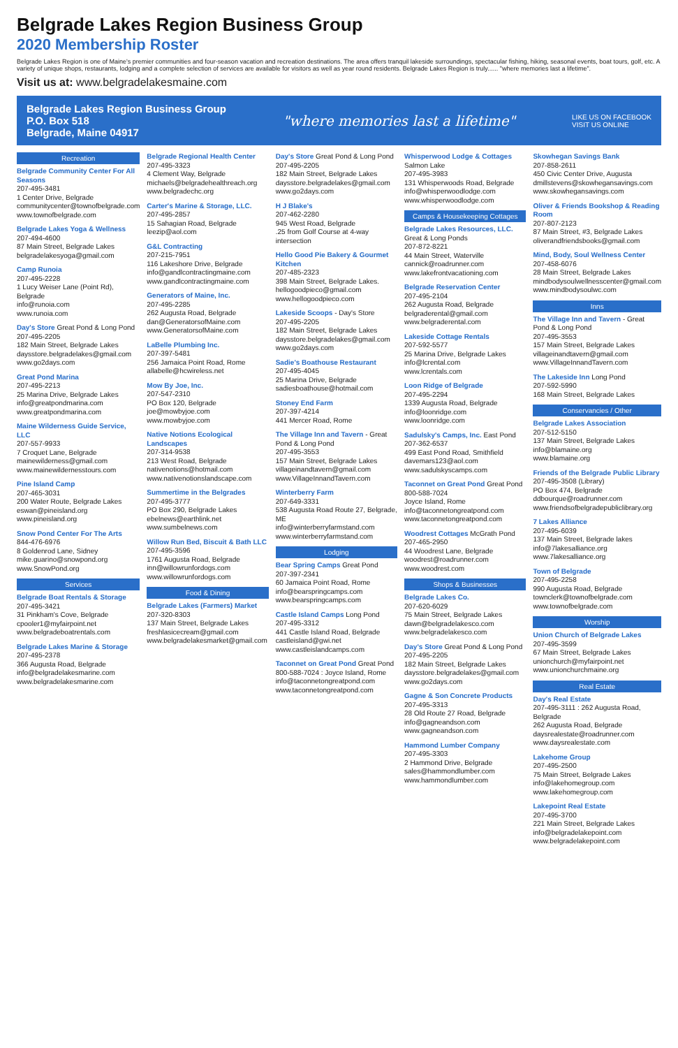Belgrade Lakes Region Business Group
2020 Membership Roster
Belgrade Lakes Region is one of Maine's premier communities and four-season vacation and recreation destinations. The area offers tranquil lakeside surroundings, spectacular fishing, hiking, seasonal events, boat tours, golf, etc. A variety of unique shops, restaurants, lodging and a complete selection of services are available for visitors as well as year round residents. Belgrade Lakes Region is truly...... "where memories last a lifetime".
Visit us at: www.belgradelakesmaine.com
Belgrade Lakes Region Business Group
P.O. Box 518
Belgrade, Maine 04917
"where memories last a lifetime"
LIKE US ON FACEBOOK
VISIT US ONLINE
Recreation
Belgrade Community Center For All Seasons
207-495-3481
1 Center Drive, Belgrade
communitycenter@townofbelgrade.com
www.townofbelgrade.com
Belgrade Lakes Yoga & Wellness
207-494-4600
87 Main Street, Belgrade Lakes
belgradelakesyoga@gmail.com
Camp Runoia
207-495-2228
1 Lucy Weiser Lane (Point Rd), Belgrade
info@runoia.com
www.runoia.com
Day's Store Great Pond & Long Pond
207-495-2205
182 Main Street, Belgrade Lakes
daysstore.belgradelakes@gmail.com
www.go2days.com
Great Pond Marina
207-495-2213
25 Marina Drive, Belgrade Lakes
info@greatpondmarina.com
www.greatpondmarina.com
Maine Wilderness Guide Service, LLC
207-557-9933
7 Croquet Lane, Belgrade
mainewilderness@gmail.com
www.mainewildernesstours.com
Pine Island Camp
207-465-3031
200 Water Route, Belgrade Lakes
eswan@pineisland.org
www.pineisland.org
Snow Pond Center For The Arts
844-476-6976
8 Goldenrod Lane, Sidney
mike.guarino@snowpond.org
www.SnowPond.org
Services
Belgrade Boat Rentals & Storage
207-495-3421
31 Pinkham's Cove, Belgrade
cpooler1@myfairpoint.net
www.belgradeboatrentals.com
Belgrade Lakes Marine & Storage
207-495-2378
366 Augusta Road, Belgrade
info@belgradelakesmarine.com
www.belgradelakesmarine.com
Belgrade Regional Health Center
207-495-3323
4 Clement Way, Belgrade
michaels@belgradehealthreach.org
www.belgradechc.org
Carter's Marine & Storage, LLC.
207-495-2857
15 Sahagian Road, Belgrade
leezip@aol.com
G&L Contracting
207-215-7951
116 Lakeshore Drive, Belgrade
info@gandlcontractingmaine.com
www.gandlcontractingmaine.com
Generators of Maine, Inc.
207-495-2285
262 Augusta Road, Belgrade
dan@GeneratorsofMaine.com
www.GeneratorsofMaine.com
LaBelle Plumbing Inc.
207-397-5481
256 Jamaica Point Road, Rome
allabelle@hcwireless.net
Mow By Joe, Inc.
207-547-2310
PO Box 120, Belgrade
joe@mowbyjoe.com
www.mowbyjoe.com
Native Notions Ecological Landscapes
207-314-9538
213 West Road, Belgrade
nativenotions@hotmail.com
www.nativenotionslandscape.com
Summertime in the Belgrades
207-495-3777
PO Box 290, Belgrade Lakes
ebelnews@earthlink.net
www.sumbelnews.com
Willow Run Bed, Biscuit & Bath LLC
207-495-3596
1761 Augusta Road, Belgrade
inn@willowrunfordogs.com
www.willowrunfordogs.com
Food & Dining
Belgrade Lakes (Farmers) Market
207-320-8303
137 Main Street, Belgrade Lakes
freshlasicecream@gmail.com
www.belgradelakesmarket@gmail.com
Day's Store Great Pond & Long Pond
207-495-2205
182 Main Street, Belgrade Lakes
daysstore.belgradelakes@gmail.com
www.go2days.com
H J Blake's
207-462-2280
945 West Road, Belgrade
.25 from Golf Course at 4-way intersection
Hello Good Pie Bakery & Gourmet Kitchen
207-485-2323
398 Main Street, Belgrade Lakes.
hellogoodpieco@gmail.com
www.hellogoodpieco.com
Lakeside Scoops - Day's Store
207-495-2205
182 Main Street, Belgrade Lakes
daysstore.belgradelakes@gmail.com
www.go2days.com
Sadie's Boathouse Restaurant
207-495-4045
25 Marina Drive, Belgrade
sadiesboathouse@hotmail.com
Stoney End Farm
207-397-4214
441 Mercer Road, Rome
The Village Inn and Tavern - Great Pond & Long Pond
207-495-3553
157 Main Street, Belgrade Lakes
villageinandtavern@gmail.com
www.VillageInnandTavern.com
Winterberry Farm
207-649-3331
538 Augusta Road Route 27, Belgrade, ME
info@winterberryfarmstand.com
www.winterberryfarmstand.com
Lodging
Bear Spring Camps Great Pond
207-397-2341
60 Jamaica Point Road, Rome
info@bearspringcamps.com
www.bearspringcamps.com
Castle Island Camps Long Pond
207-495-3312
441 Castle Island Road, Belgrade
castleisland@gwi.net
www.castleislandcamps.com
Taconnet on Great Pond Great Pond
800-588-7024 : Joyce Island, Rome
info@taconnetongreatpond.com
www.taconnetongreatpond.com
Whisperwood Lodge & Cottages Salmon Lake
207-495-3983
131 Whisperwoods Road, Belgrade
info@whisperwoodlodge.com
www.whisperwoodlodge.com
Camps & Housekeeping Cottages
Belgrade Lakes Resources, LLC. Great & Long Ponds
207-872-8221
44 Main Street, Waterville
cannick@roadrunner.com
www.lakefrontvacationing.com
Belgrade Reservation Center
207-495-2104
262 Augusta Road, Belgrade
belgraderental@gmail.com
www.belgraderental.com
Lakeside Cottage Rentals
207-592-5577
25 Marina Drive, Belgrade Lakes
info@lcrental.com
www.lcrentals.com
Loon Ridge of Belgrade
207-495-2294
1339 Augusta Road, Belgrade
info@loonridge.com
www.loonridge.com
Sadulsky's Camps, Inc. East Pond
207-362-6537
499 East Pond Road, Smithfield
davemars123@aol.com
www.sadulskyscamps.com
Taconnet on Great Pond Great Pond
800-588-7024
Joyce Island, Rome
info@taconnetongreatpond.com
www.taconnetongreatpond.com
Woodrest Cottages McGrath Pond
207-465-2950
44 Woodrest Lane, Belgrade
woodrest@roadrunner.com
www.woodrest.com
Shops & Businesses
Belgrade Lakes Co.
207-620-6029
75 Main Street, Belgrade Lakes
dawn@belgradelakesco.com
www.belgradelakesco.com
Day's Store Great Pond & Long Pond
207-495-2205
182 Main Street, Belgrade Lakes
daysstore.belgradelakes@gmail.com
www.go2days.com
Gagne & Son Concrete Products
207-495-3313
28 Old Route 27 Road, Belgrade
info@gagneandson.com
www.gagneandson.com
Hammond Lumber Company
207-495-3303
2 Hammond Drive, Belgrade
sales@hammondlumber.com
www.hammondlumber.com
Skowhegan Savings Bank
207-858-2611
450 Civic Center Drive, Augusta
dmillstevens@skowhegansavings.com
www.skowhegansavings.com
Oliver & Friends Bookshop & Reading Room
207-807-2123
87 Main Street, #3, Belgrade Lakes
oliverandfriendsbooks@gmail.com
Mind, Body, Soul Wellness Center
207-458-6076
28 Main Street, Belgrade Lakes
mindbodysoulwellnesscenter@gmail.com
www.mindbodysoulwc.com
Inns
The Village Inn and Tavern - Great Pond & Long Pond
207-495-3553
157 Main Street, Belgrade Lakes
villageinandtavern@gmail.com
www.VillageInnandTavern.com
The Lakeside Inn Long Pond
207-592-5990
168 Main Street, Belgrade Lakes
Conservancies / Other
Belgrade Lakes Association
207-512-5150
137 Main Street, Belgrade Lakes
info@blamaine.org
www.blamaine.org
Friends of the Belgrade Public Library
207-495-3508 (Library)
PO Box 474, Belgrade
ddbourque@roadrunner.com
www.friendsofbelgradepubliclibrary.org
7 Lakes Alliance
207-495-6039
137 Main Street, Belgrade lakes
info@7lakesalliance.org
www.7lakesalliance.org
Town of Belgrade
207-495-2258
990 Augusta Road, Belgrade
townclerk@townofbelgrade.com
www.townofbelgrade.com
Worship
Union Church of Belgrade Lakes
207-495-3599
67 Main Street, Belgrade Lakes
unionchurch@myfairpoint.net
www.unionchurchmaine.org
Real Estate
Day's Real Estate
207-495-3111 : 262 Augusta Road, Belgrade
262 Augusta Road, Belgrade
daysrealestate@roadrunner.com
www.daysrealestate.com
Lakehome Group
207-495-2500
75 Main Street, Belgrade Lakes
info@lakehomegroup.com
www.lakehomegroup.com
Lakepoint Real Estate
207-495-3700
221 Main Street, Belgrade Lakes
info@belgradelakepoint.com
www.belgradelakepoint.com